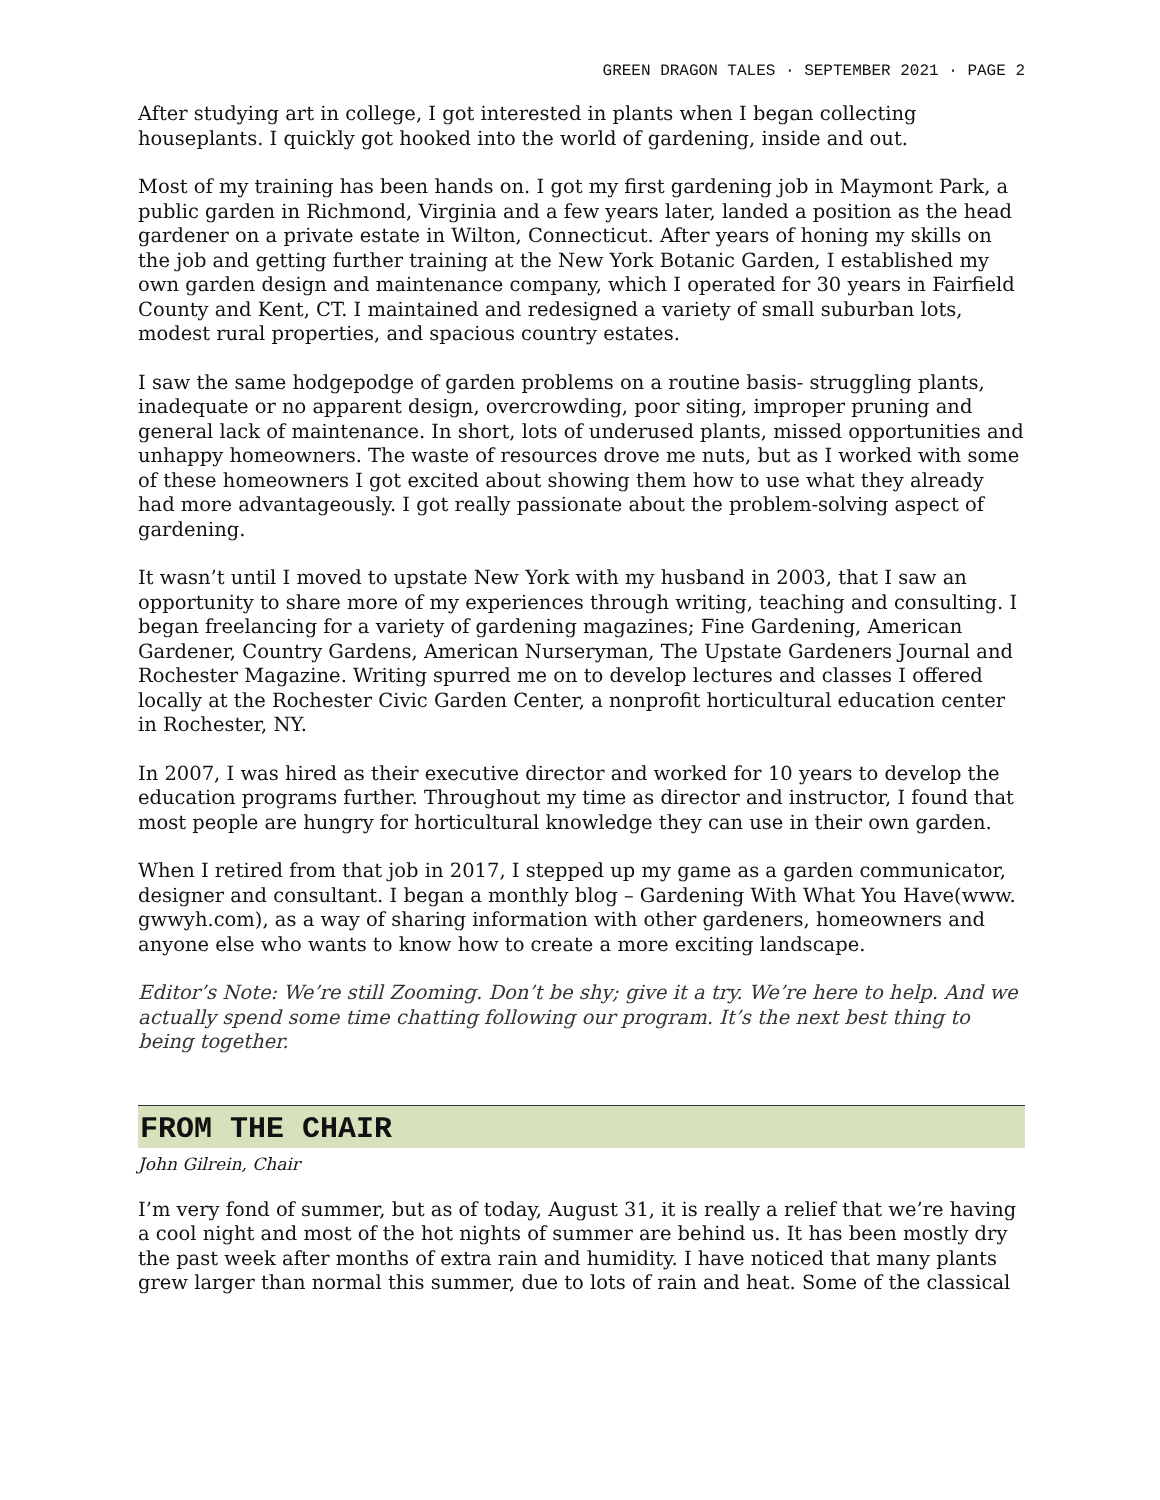GREEN DRAGON TALES · SEPTEMBER 2021 · PAGE 2
After studying art in college, I got interested in plants when I began collecting houseplants. I quickly got hooked into the world of gardening, inside and out.
Most of my training has been hands on. I got my first gardening job in Maymont Park, a public garden in Richmond, Virginia and a few years later, landed a position as the head gardener on a private estate in Wilton, Connecticut. After years of honing my skills on the job and getting further training at the New York Botanic Garden, I established my own garden design and maintenance company, which I operated for 30 years in Fairfield County and Kent, CT. I maintained and redesigned a variety of small suburban lots, modest rural properties, and spacious country estates.
I saw the same hodgepodge of garden problems on a routine basis- struggling plants, inadequate or no apparent design, overcrowding, poor siting, improper pruning and general lack of maintenance. In short, lots of underused plants, missed opportunities and unhappy homeowners. The waste of resources drove me nuts, but as I worked with some of these homeowners I got excited about showing them how to use what they already had more advantageously. I got really passionate about the problem-solving aspect of gardening.
It wasn’t until I moved to upstate New York with my husband in 2003, that I saw an opportunity to share more of my experiences through writing, teaching and consulting. I began freelancing for a variety of gardening magazines; Fine Gardening, American Gardener, Country Gardens, American Nurseryman, The Upstate Gardeners Journal and Rochester Magazine. Writing spurred me on to develop lectures and classes I offered locally at the Rochester Civic Garden Center, a nonprofit horticultural education center in Rochester, NY.
In 2007, I was hired as their executive director and worked for 10 years to develop the education programs further. Throughout my time as director and instructor, I found that most people are hungry for horticultural knowledge they can use in their own garden.
When I retired from that job in 2017, I stepped up my game as a garden communicator, designer and consultant. I began a monthly blog – Gardening With What You Have(www. gwwyh.com), as a way of sharing information with other gardeners, homeowners and anyone else who wants to know how to create a more exciting landscape.
Editor’s Note: We’re still Zooming. Don’t be shy; give it a try. We’re here to help. And we actually spend some time chatting following our program. It’s the next best thing to being together.
FROM THE CHAIR
John Gilrein, Chair
I’m very fond of summer, but as of today, August 31, it is really a relief that we’re having a cool night and most of the hot nights of summer are behind us. It has been mostly dry the past week after months of extra rain and humidity. I have noticed that many plants grew larger than normal this summer, due to lots of rain and heat. Some of the classical